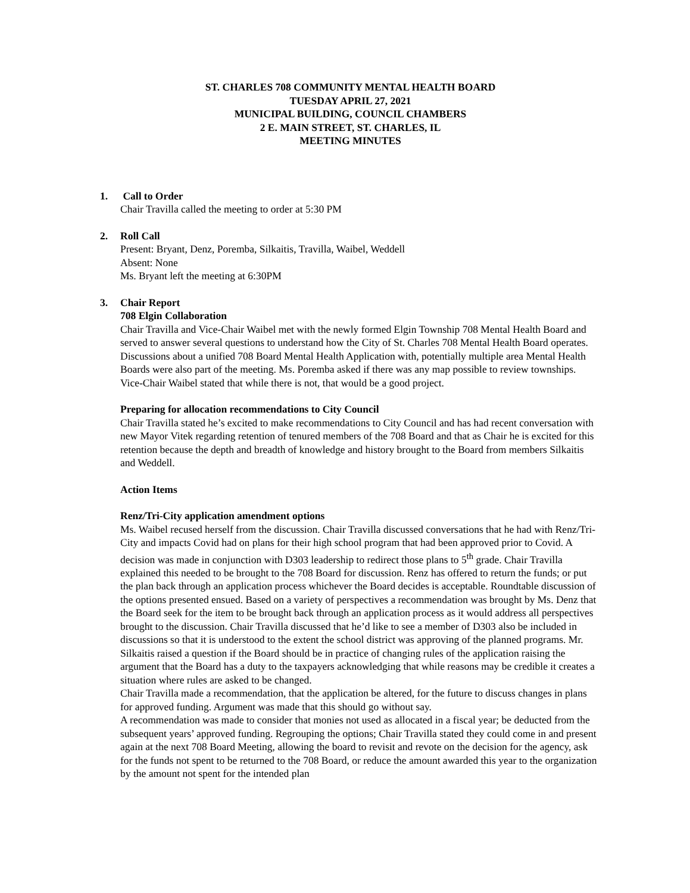ST. CHARLES 708 COMMUNITY MENTAL HEALTH BOARD
TUESDAY APRIL 27, 2021
MUNICIPAL BUILDING, COUNCIL CHAMBERS
2 E. MAIN STREET, ST. CHARLES, IL
MEETING MINUTES
1. Call to Order
Chair Travilla called the meeting to order at 5:30 PM
2. Roll Call
Present: Bryant, Denz, Poremba, Silkaitis, Travilla, Waibel, Weddell
Absent: None
Ms. Bryant left the meeting at 6:30PM
3. Chair Report
708 Elgin Collaboration
Chair Travilla and Vice-Chair Waibel met with the newly formed Elgin Township 708 Mental Health Board and served to answer several questions to understand how the City of St. Charles 708 Mental Health Board operates. Discussions about a unified 708 Board Mental Health Application with, potentially multiple area Mental Health Boards were also part of the meeting. Ms. Poremba asked if there was any map possible to review townships. Vice-Chair Waibel stated that while there is not, that would be a good project.
Preparing for allocation recommendations to City Council
Chair Travilla stated he’s excited to make recommendations to City Council and has had recent conversation with new Mayor Vitek regarding retention of tenured members of the 708 Board and that as Chair he is excited for this retention because the depth and breadth of knowledge and history brought to the Board from members Silkaitis and Weddell.
Action Items
Renz/Tri-City application amendment options
Ms. Waibel recused herself from the discussion. Chair Travilla discussed conversations that he had with Renz/Tri-City and impacts Covid had on plans for their high school program that had been approved prior to Covid. A decision was made in conjunction with D303 leadership to redirect those plans to 5<sup>th</sup> grade. Chair Travilla explained this needed to be brought to the 708 Board for discussion. Renz has offered to return the funds; or put the plan back through an application process whichever the Board decides is acceptable. Roundtable discussion of the options presented ensued. Based on a variety of perspectives a recommendation was brought by Ms. Denz that the Board seek for the item to be brought back through an application process as it would address all perspectives brought to the discussion. Chair Travilla discussed that he’d like to see a member of D303 also be included in discussions so that it is understood to the extent the school district was approving of the planned programs. Mr. Silkaitis raised a question if the Board should be in practice of changing rules of the application raising the argument that the Board has a duty to the taxpayers acknowledging that while reasons may be credible it creates a situation where rules are asked to be changed.
Chair Travilla made a recommendation, that the application be altered, for the future to discuss changes in plans for approved funding. Argument was made that this should go without say.
A recommendation was made to consider that monies not used as allocated in a fiscal year; be deducted from the subsequent years’ approved funding. Regrouping the options; Chair Travilla stated they could come in and present again at the next 708 Board Meeting, allowing the board to revisit and revote on the decision for the agency, ask for the funds not spent to be returned to the 708 Board, or reduce the amount awarded this year to the organization by the amount not spent for the intended plan